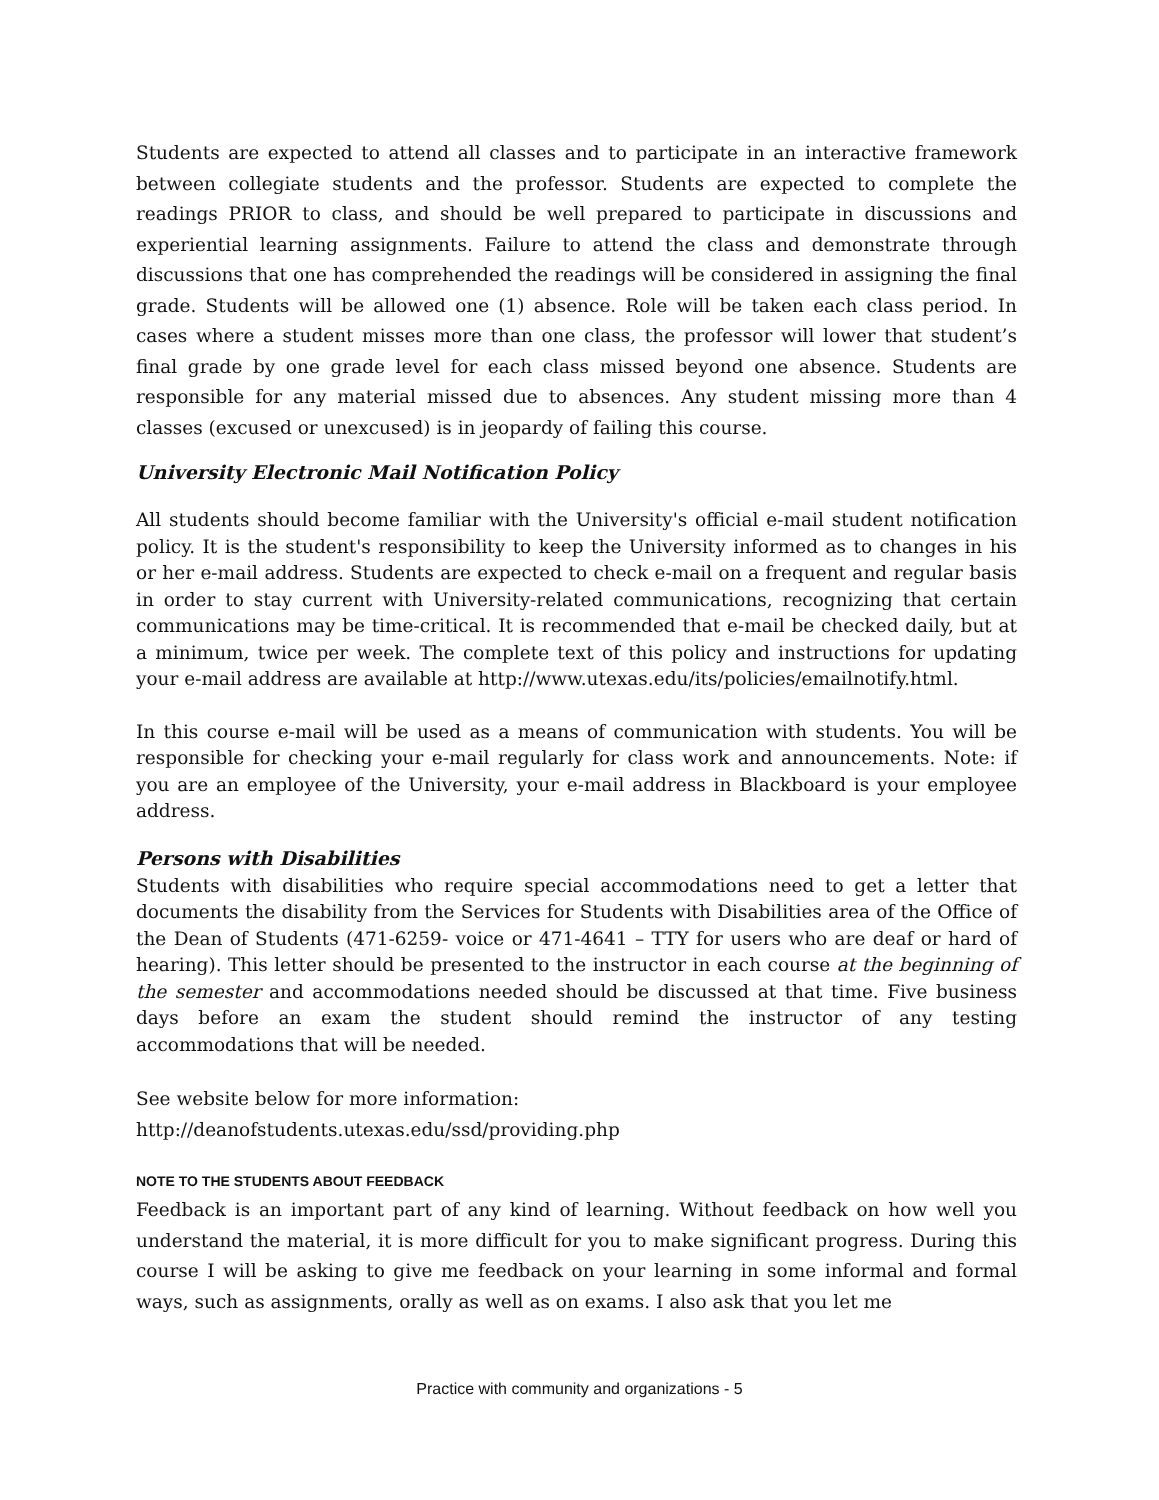Students are expected to attend all classes and to participate in an interactive framework between collegiate students and the professor. Students are expected to complete the readings PRIOR to class, and should be well prepared to participate in discussions and experiential learning assignments. Failure to attend the class and demonstrate through discussions that one has comprehended the readings will be considered in assigning the final grade. Students will be allowed one (1) absence. Role will be taken each class period. In cases where a student misses more than one class, the professor will lower that student’s final grade by one grade level for each class missed beyond one absence. Students are responsible for any material missed due to absences. Any student missing more than 4 classes (excused or unexcused) is in jeopardy of failing this course.
University Electronic Mail Notification Policy
All students should become familiar with the University's official e-mail student notification policy. It is the student's responsibility to keep the University informed as to changes in his or her e-mail address. Students are expected to check e-mail on a frequent and regular basis in order to stay current with University-related communications, recognizing that certain communications may be time-critical. It is recommended that e-mail be checked daily, but at a minimum, twice per week. The complete text of this policy and instructions for updating your e-mail address are available at http://www.utexas.edu/its/policies/emailnotify.html.
In this course e-mail will be used as a means of communication with students. You will be responsible for checking your e-mail regularly for class work and announcements. Note: if you are an employee of the University, your e-mail address in Blackboard is your employee address.
Persons with Disabilities
Students with disabilities who require special accommodations need to get a letter that documents the disability from the Services for Students with Disabilities area of the Office of the Dean of Students (471-6259- voice or 471-4641 – TTY for users who are deaf or hard of hearing). This letter should be presented to the instructor in each course at the beginning of the semester and accommodations needed should be discussed at that time. Five business days before an exam the student should remind the instructor of any testing accommodations that will be needed.
See website below for more information:
http://deanofstudents.utexas.edu/ssd/providing.php
NOTE TO THE STUDENTS ABOUT FEEDBACK
Feedback is an important part of any kind of learning. Without feedback on how well you understand the material, it is more difficult for you to make significant progress. During this course I will be asking to give me feedback on your learning in some informal and formal ways, such as assignments, orally as well as on exams. I also ask that you let me
Practice with community and organizations - 5